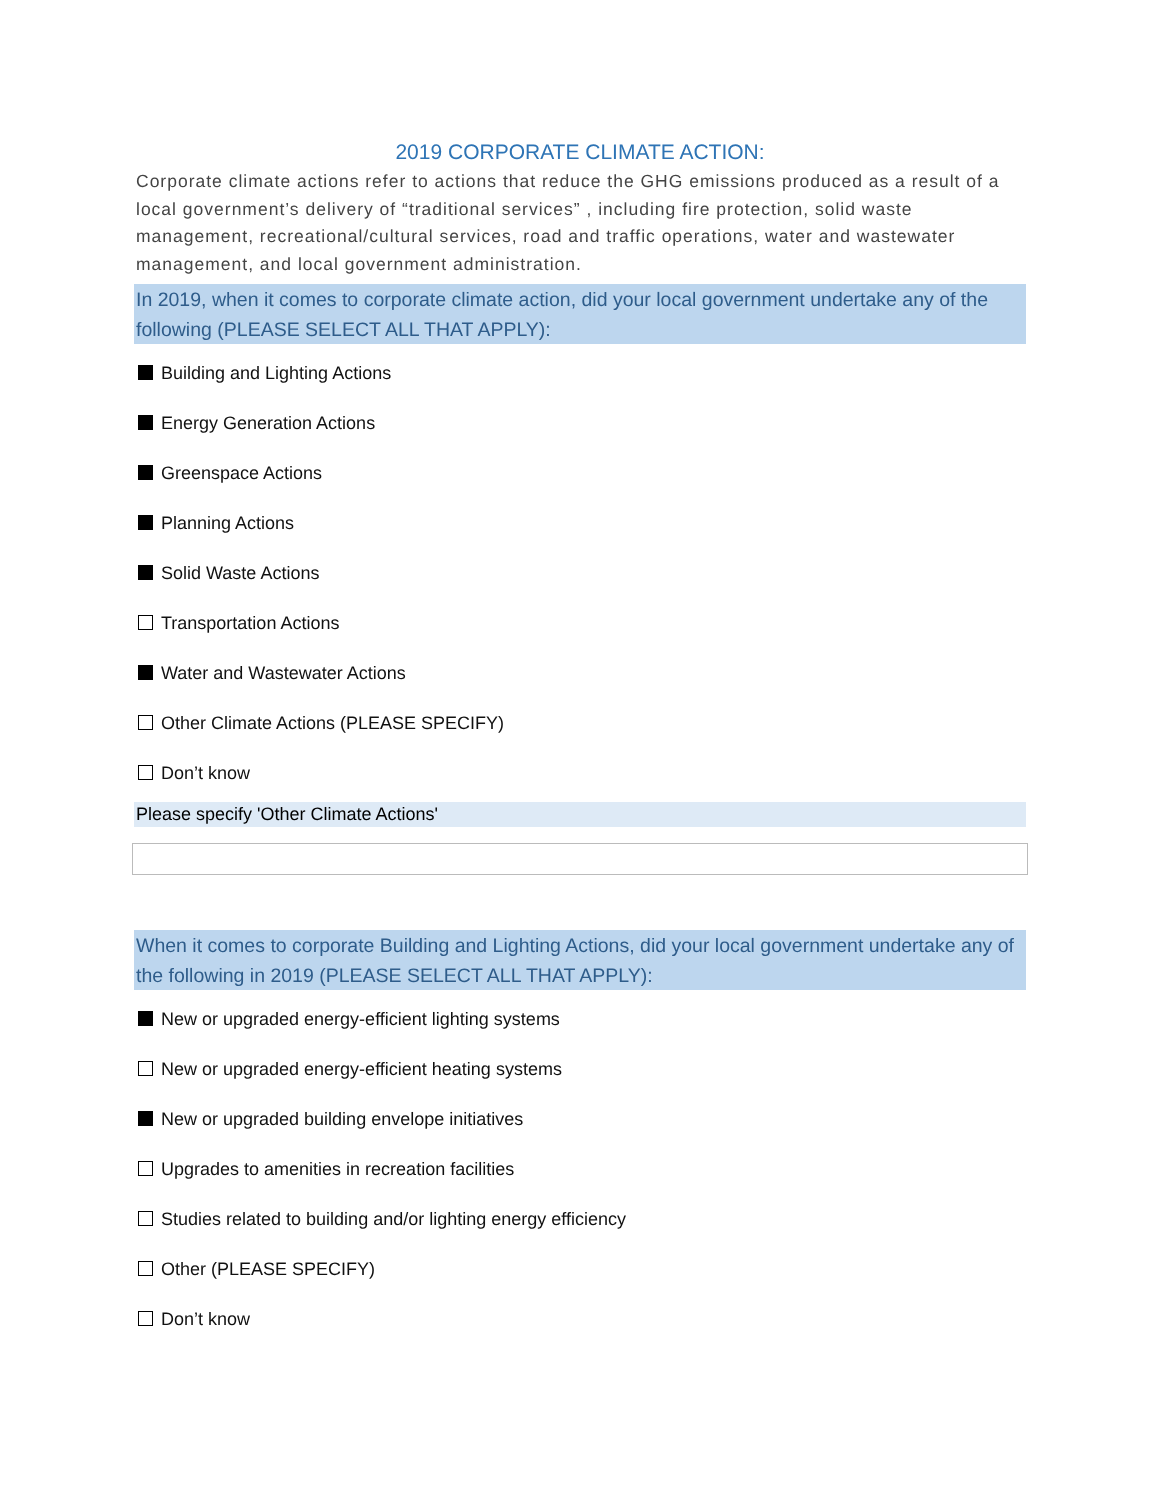2019 CORPORATE CLIMATE ACTION:
Corporate climate actions refer to actions that reduce the GHG emissions produced as a result of a local government’s delivery of “traditional services” , including fire protection, solid waste management, recreational/cultural services, road and traffic operations, water and wastewater management, and local government administration.
In 2019, when it comes to corporate climate action, did your local government undertake any of the following (PLEASE SELECT ALL THAT APPLY):
Building and Lighting Actions
Energy Generation Actions
Greenspace Actions
Planning Actions
Solid Waste Actions
Transportation Actions
Water and Wastewater Actions
Other Climate Actions (PLEASE SPECIFY)
Don’t know
Please specify 'Other Climate Actions'
When it comes to corporate Building and Lighting Actions, did your local government undertake any of the following in 2019 (PLEASE SELECT ALL THAT APPLY):
New or upgraded energy-efficient lighting systems
New or upgraded energy-efficient heating systems
New or upgraded building envelope initiatives
Upgrades to amenities in recreation facilities
Studies related to building and/or lighting energy efficiency
Other (PLEASE SPECIFY)
Don’t know